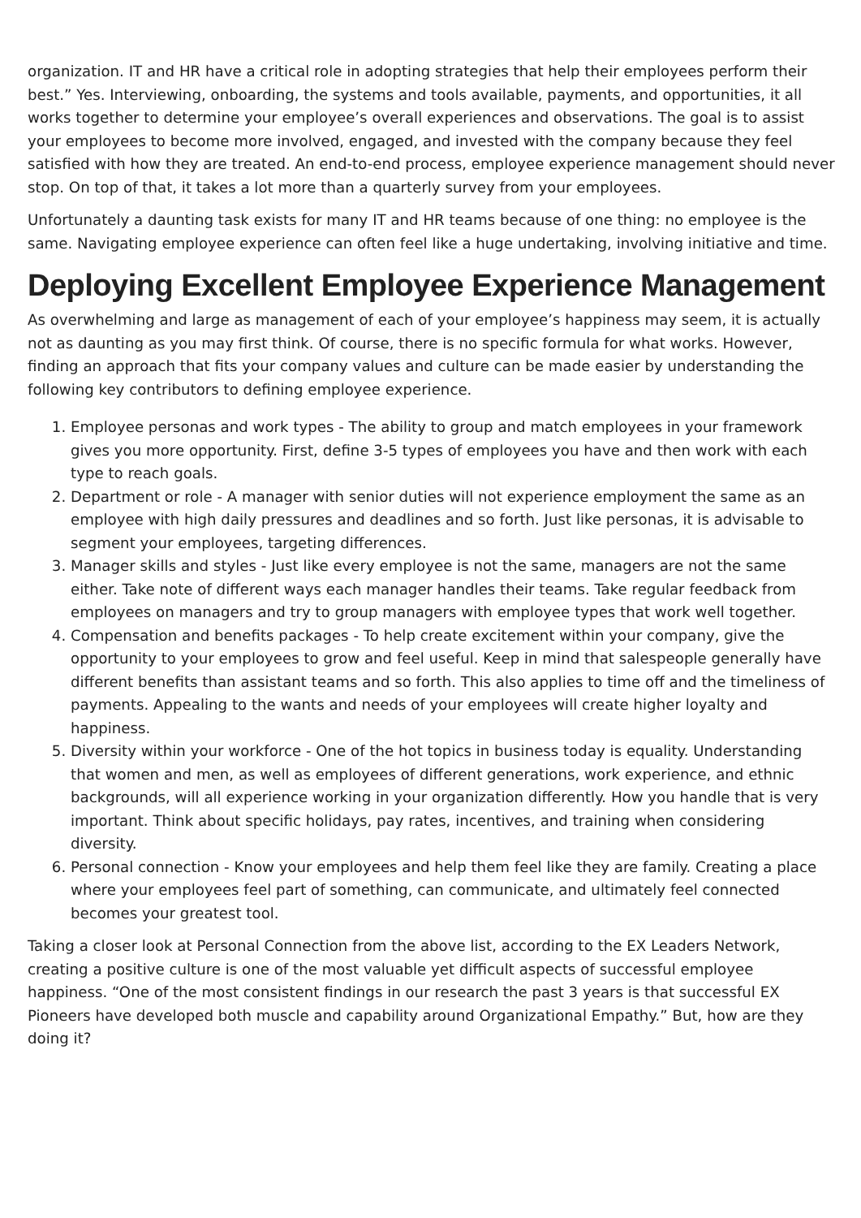organization. IT and HR have a critical role in adopting strategies that help their employees perform their best.” Yes. Interviewing, onboarding, the systems and tools available, payments, and opportunities, it all works together to determine your employee’s overall experiences and observations. The goal is to assist your employees to become more involved, engaged, and invested with the company because they feel satisfied with how they are treated. An end-to-end process, employee experience management should never stop. On top of that, it takes a lot more than a quarterly survey from your employees.
Unfortunately a daunting task exists for many IT and HR teams because of one thing: no employee is the same. Navigating employee experience can often feel like a huge undertaking, involving initiative and time.
Deploying Excellent Employee Experience Management
As overwhelming and large as management of each of your employee’s happiness may seem, it is actually not as daunting as you may first think. Of course, there is no specific formula for what works. However, finding an approach that fits your company values and culture can be made easier by understanding the following key contributors to defining employee experience.
1. Employee personas and work types - The ability to group and match employees in your framework gives you more opportunity. First, define 3-5 types of employees you have and then work with each type to reach goals.
2. Department or role - A manager with senior duties will not experience employment the same as an employee with high daily pressures and deadlines and so forth. Just like personas, it is advisable to segment your employees, targeting differences.
3. Manager skills and styles - Just like every employee is not the same, managers are not the same either. Take note of different ways each manager handles their teams. Take regular feedback from employees on managers and try to group managers with employee types that work well together.
4. Compensation and benefits packages - To help create excitement within your company, give the opportunity to your employees to grow and feel useful. Keep in mind that salespeople generally have different benefits than assistant teams and so forth. This also applies to time off and the timeliness of payments. Appealing to the wants and needs of your employees will create higher loyalty and happiness.
5. Diversity within your workforce - One of the hot topics in business today is equality. Understanding that women and men, as well as employees of different generations, work experience, and ethnic backgrounds, will all experience working in your organization differently. How you handle that is very important. Think about specific holidays, pay rates, incentives, and training when considering diversity.
6. Personal connection - Know your employees and help them feel like they are family. Creating a place where your employees feel part of something, can communicate, and ultimately feel connected becomes your greatest tool.
Taking a closer look at Personal Connection from the above list, according to the EX Leaders Network, creating a positive culture is one of the most valuable yet difficult aspects of successful employee happiness. “One of the most consistent findings in our research the past 3 years is that successful EX Pioneers have developed both muscle and capability around Organizational Empathy.” But, how are they doing it?